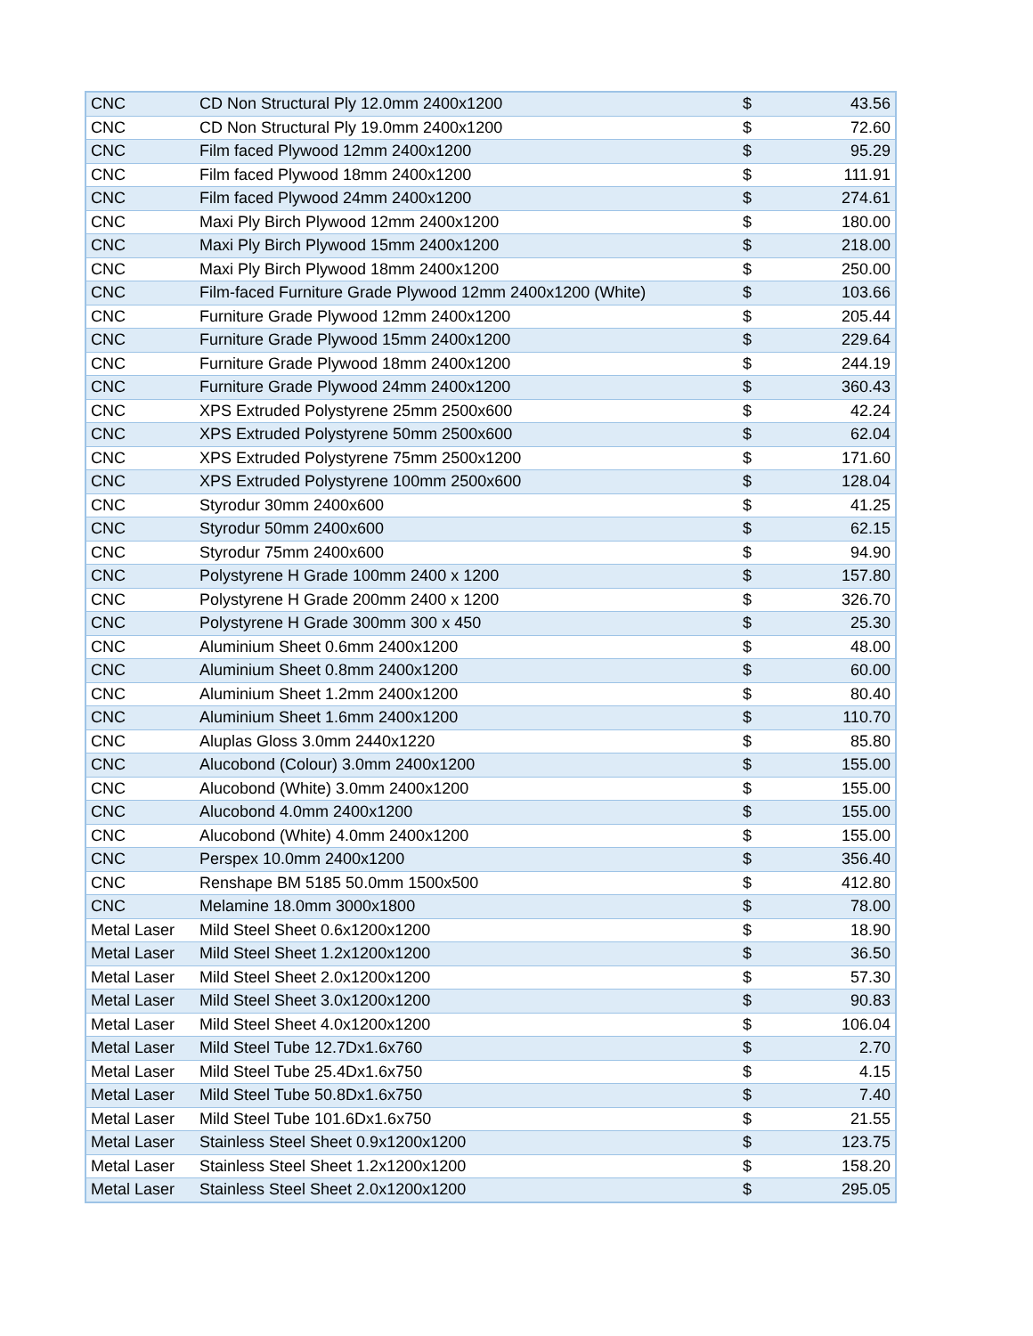| CNC | CD Non Structural Ply 12.0mm 2400x1200 | $ | 43.56 |
| CNC | CD Non Structural Ply 19.0mm 2400x1200 | $ | 72.60 |
| CNC | Film faced Plywood 12mm 2400x1200 | $ | 95.29 |
| CNC | Film faced Plywood 18mm 2400x1200 | $ | 111.91 |
| CNC | Film faced Plywood 24mm 2400x1200 | $ | 274.61 |
| CNC | Maxi Ply Birch Plywood 12mm 2400x1200 | $ | 180.00 |
| CNC | Maxi Ply Birch Plywood 15mm 2400x1200 | $ | 218.00 |
| CNC | Maxi Ply Birch Plywood 18mm 2400x1200 | $ | 250.00 |
| CNC | Film-faced Furniture Grade Plywood 12mm 2400x1200 (White) | $ | 103.66 |
| CNC | Furniture Grade Plywood 12mm 2400x1200 | $ | 205.44 |
| CNC | Furniture Grade Plywood 15mm 2400x1200 | $ | 229.64 |
| CNC | Furniture Grade Plywood 18mm 2400x1200 | $ | 244.19 |
| CNC | Furniture Grade Plywood 24mm 2400x1200 | $ | 360.43 |
| CNC | XPS Extruded Polystyrene 25mm 2500x600 | $ | 42.24 |
| CNC | XPS Extruded Polystyrene 50mm 2500x600 | $ | 62.04 |
| CNC | XPS Extruded Polystyrene 75mm 2500x1200 | $ | 171.60 |
| CNC | XPS Extruded Polystyrene 100mm 2500x600 | $ | 128.04 |
| CNC | Styrodur 30mm 2400x600 | $ | 41.25 |
| CNC | Styrodur 50mm 2400x600 | $ | 62.15 |
| CNC | Styrodur 75mm 2400x600 | $ | 94.90 |
| CNC | Polystyrene H Grade 100mm 2400 x 1200 | $ | 157.80 |
| CNC | Polystyrene H Grade 200mm 2400 x 1200 | $ | 326.70 |
| CNC | Polystyrene H Grade 300mm 300 x 450 | $ | 25.30 |
| CNC | Aluminium Sheet 0.6mm 2400x1200 | $ | 48.00 |
| CNC | Aluminium Sheet 0.8mm 2400x1200 | $ | 60.00 |
| CNC | Aluminium Sheet 1.2mm 2400x1200 | $ | 80.40 |
| CNC | Aluminium Sheet 1.6mm 2400x1200 | $ | 110.70 |
| CNC | Aluplas Gloss 3.0mm 2440x1220 | $ | 85.80 |
| CNC | Alucobond (Colour) 3.0mm 2400x1200 | $ | 155.00 |
| CNC | Alucobond (White) 3.0mm 2400x1200 | $ | 155.00 |
| CNC | Alucobond 4.0mm 2400x1200 | $ | 155.00 |
| CNC | Alucobond (White) 4.0mm 2400x1200 | $ | 155.00 |
| CNC | Perspex 10.0mm 2400x1200 | $ | 356.40 |
| CNC | Renshape BM 5185 50.0mm 1500x500 | $ | 412.80 |
| CNC | Melamine 18.0mm 3000x1800 | $ | 78.00 |
| Metal Laser | Mild Steel Sheet 0.6x1200x1200 | $ | 18.90 |
| Metal Laser | Mild Steel Sheet 1.2x1200x1200 | $ | 36.50 |
| Metal Laser | Mild Steel Sheet 2.0x1200x1200 | $ | 57.30 |
| Metal Laser | Mild Steel Sheet 3.0x1200x1200 | $ | 90.83 |
| Metal Laser | Mild Steel Sheet 4.0x1200x1200 | $ | 106.04 |
| Metal Laser | Mild Steel Tube 12.7Dx1.6x760 | $ | 2.70 |
| Metal Laser | Mild Steel Tube 25.4Dx1.6x750 | $ | 4.15 |
| Metal Laser | Mild Steel Tube 50.8Dx1.6x750 | $ | 7.40 |
| Metal Laser | Mild Steel Tube 101.6Dx1.6x750 | $ | 21.55 |
| Metal Laser | Stainless Steel Sheet 0.9x1200x1200 | $ | 123.75 |
| Metal Laser | Stainless Steel Sheet 1.2x1200x1200 | $ | 158.20 |
| Metal Laser | Stainless Steel Sheet 2.0x1200x1200 | $ | 295.05 |